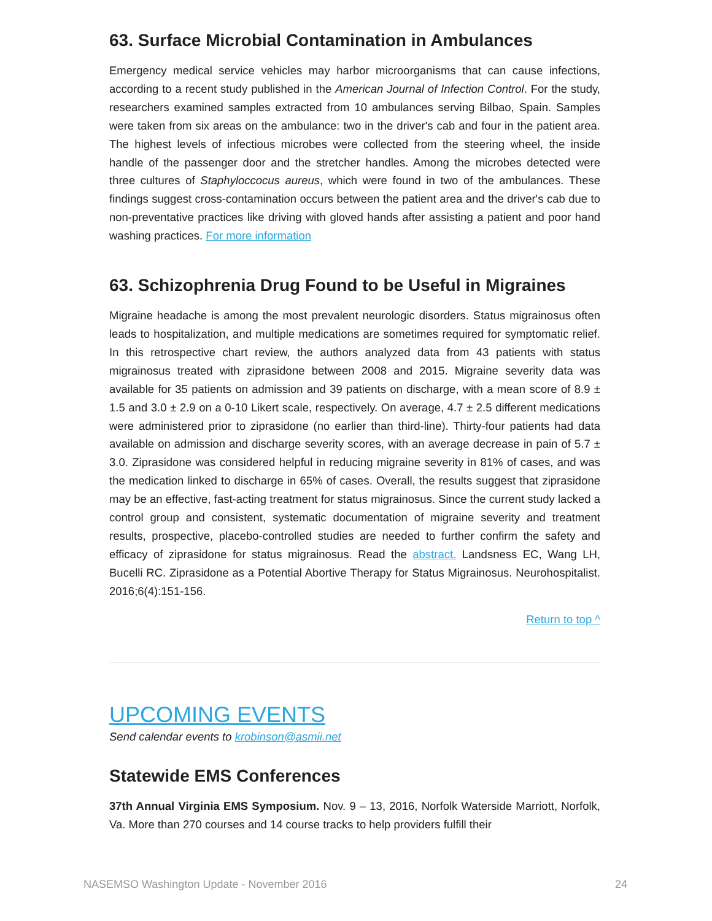63. Surface Microbial Contamination in Ambulances
Emergency medical service vehicles may harbor microorganisms that can cause infections, according to a recent study published in the American Journal of Infection Control. For the study, researchers examined samples extracted from 10 ambulances serving Bilbao, Spain. Samples were taken from six areas on the ambulance: two in the driver's cab and four in the patient area. The highest levels of infectious microbes were collected from the steering wheel, the inside handle of the passenger door and the stretcher handles. Among the microbes detected were three cultures of Staphyloccocus aureus, which were found in two of the ambulances. These findings suggest cross-contamination occurs between the patient area and the driver's cab due to non-preventative practices like driving with gloved hands after assisting a patient and poor hand washing practices. For more information
63. Schizophrenia Drug Found to be Useful in Migraines
Migraine headache is among the most prevalent neurologic disorders. Status migrainosus often leads to hospitalization, and multiple medications are sometimes required for symptomatic relief. In this retrospective chart review, the authors analyzed data from 43 patients with status migrainosus treated with ziprasidone between 2008 and 2015. Migraine severity data was available for 35 patients on admission and 39 patients on discharge, with a mean score of 8.9 ± 1.5 and 3.0 ± 2.9 on a 0-10 Likert scale, respectively. On average, 4.7 ± 2.5 different medications were administered prior to ziprasidone (no earlier than third-line). Thirty-four patients had data available on admission and discharge severity scores, with an average decrease in pain of 5.7 ± 3.0. Ziprasidone was considered helpful in reducing migraine severity in 81% of cases, and was the medication linked to discharge in 65% of cases. Overall, the results suggest that ziprasidone may be an effective, fast-acting treatment for status migrainosus. Since the current study lacked a control group and consistent, systematic documentation of migraine severity and treatment results, prospective, placebo-controlled studies are needed to further confirm the safety and efficacy of ziprasidone for status migrainosus. Read the abstract. Landsness EC, Wang LH, Bucelli RC. Ziprasidone as a Potential Abortive Therapy for Status Migrainosus. Neurohospitalist. 2016;6(4):151-156.
Return to top ^
UPCOMING EVENTS
Send calendar events to krobinson@asmii.net
Statewide EMS Conferences
37th Annual Virginia EMS Symposium. Nov. 9 – 13, 2016, Norfolk Waterside Marriott, Norfolk, Va. More than 270 courses and 14 course tracks to help providers fulfill their
NASEMSO Washington Update - November 2016 24